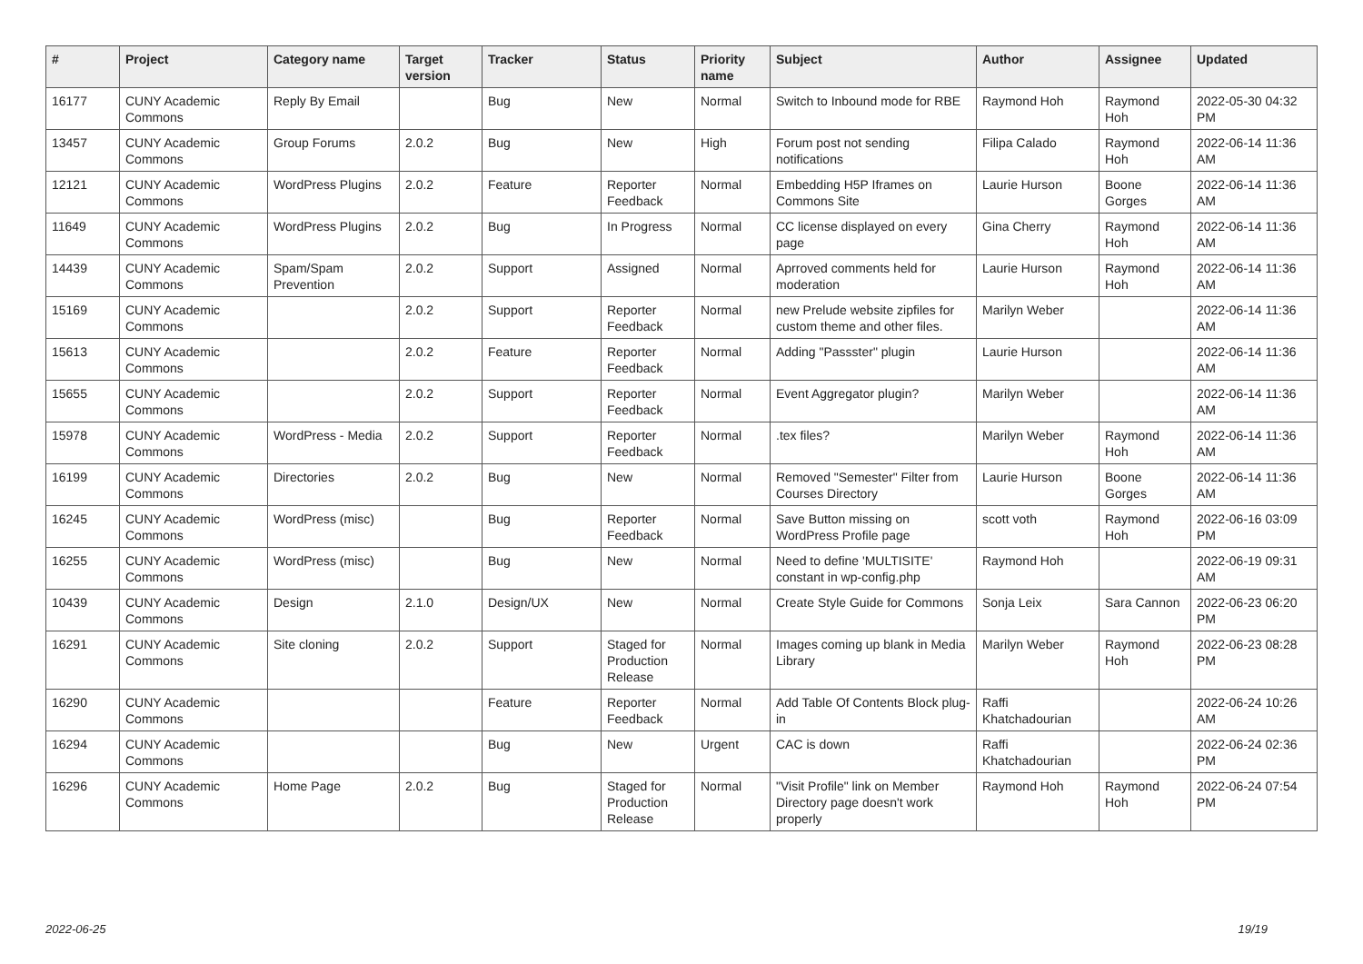| # | Project | Category name | Target version | Tracker | Status | Priority name | Subject | Author | Assignee | Updated |
| --- | --- | --- | --- | --- | --- | --- | --- | --- | --- | --- |
| 16177 | CUNY Academic Commons | Reply By Email | | Bug | New | Normal | Switch to Inbound mode for RBE | Raymond Hoh | Raymond Hoh | 2022-05-30 04:32 PM |
| 13457 | CUNY Academic Commons | Group Forums | 2.0.2 | Bug | New | High | Forum post not sending notifications | Filipa Calado | Raymond Hoh | 2022-06-14 11:36 AM |
| 12121 | CUNY Academic Commons | WordPress Plugins | 2.0.2 | Feature | Reporter Feedback | Normal | Embedding H5P Iframes on Commons Site | Laurie Hurson | Boone Gorges | 2022-06-14 11:36 AM |
| 11649 | CUNY Academic Commons | WordPress Plugins | 2.0.2 | Bug | In Progress | Normal | CC license displayed on every page | Gina Cherry | Raymond Hoh | 2022-06-14 11:36 AM |
| 14439 | CUNY Academic Commons | Spam/Spam Prevention | 2.0.2 | Support | Assigned | Normal | Aprroved comments held for moderation | Laurie Hurson | Raymond Hoh | 2022-06-14 11:36 AM |
| 15169 | CUNY Academic Commons | | 2.0.2 | Support | Reporter Feedback | Normal | new Prelude website zipfiles for custom theme and other files. | Marilyn Weber | | 2022-06-14 11:36 AM |
| 15613 | CUNY Academic Commons | | 2.0.2 | Feature | Reporter Feedback | Normal | Adding "Passster" plugin | Laurie Hurson | | 2022-06-14 11:36 AM |
| 15655 | CUNY Academic Commons | | 2.0.2 | Support | Reporter Feedback | Normal | Event Aggregator plugin? | Marilyn Weber | | 2022-06-14 11:36 AM |
| 15978 | CUNY Academic Commons | WordPress - Media | 2.0.2 | Support | Reporter Feedback | Normal | .tex files? | Marilyn Weber | Raymond Hoh | 2022-06-14 11:36 AM |
| 16199 | CUNY Academic Commons | Directories | 2.0.2 | Bug | New | Normal | Removed "Semester" Filter from Courses Directory | Laurie Hurson | Boone Gorges | 2022-06-14 11:36 AM |
| 16245 | CUNY Academic Commons | WordPress (misc) | | Bug | Reporter Feedback | Normal | Save Button missing on WordPress Profile page | scott voth | Raymond Hoh | 2022-06-16 03:09 PM |
| 16255 | CUNY Academic Commons | WordPress (misc) | | Bug | New | Normal | Need to define 'MULTISITE' constant in wp-config.php | Raymond Hoh | | 2022-06-19 09:31 AM |
| 10439 | CUNY Academic Commons | Design | 2.1.0 | Design/UX | New | Normal | Create Style Guide for Commons | Sonja Leix | Sara Cannon | 2022-06-23 06:20 PM |
| 16291 | CUNY Academic Commons | Site cloning | 2.0.2 | Support | Staged for Production Release | Normal | Images coming up blank in Media Library | Marilyn Weber | Raymond Hoh | 2022-06-23 08:28 PM |
| 16290 | CUNY Academic Commons | | | Feature | Reporter Feedback | Normal | Add Table Of Contents Block plug-in | Raffi Khatchadourian | | 2022-06-24 10:26 AM |
| 16294 | CUNY Academic Commons | | | Bug | New | Urgent | CAC is down | Raffi Khatchadourian | | 2022-06-24 02:36 PM |
| 16296 | CUNY Academic Commons | Home Page | 2.0.2 | Bug | Staged for Production Release | Normal | "Visit Profile" link on Member Directory page doesn't work properly | Raymond Hoh | Raymond Hoh | 2022-06-24 07:54 PM |
2022-06-25 19/19